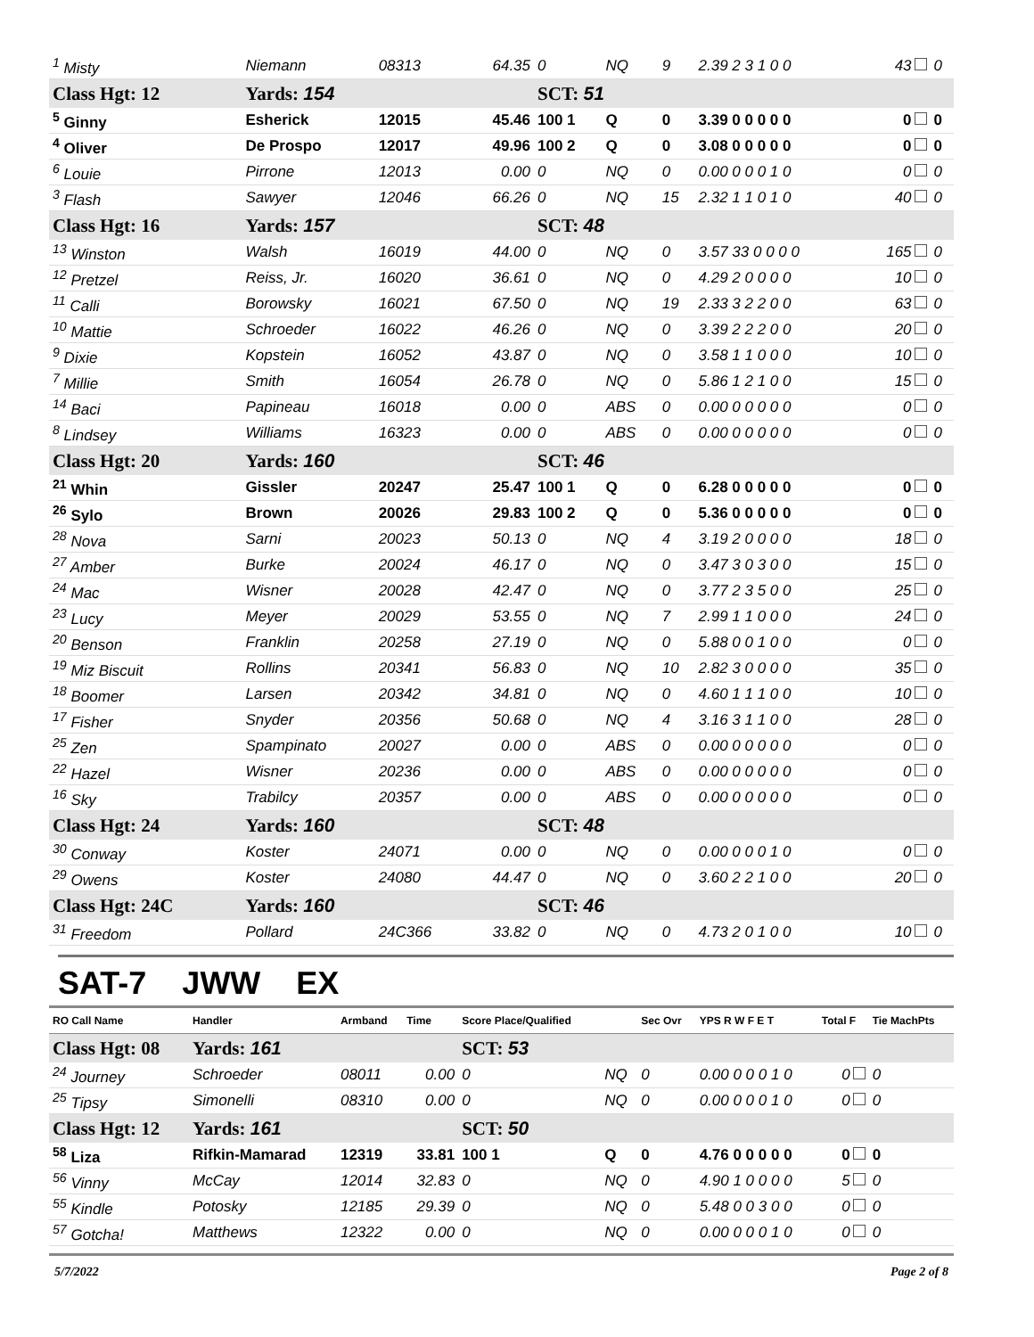| <sup>1</sup> Misty | Niemann | 08313 | 64.35 | 0 | NQ | 9 | 2.39 2 3 1 0 0 | 43 | 0 |
| Class Hgt: 12 | Yards: 154 | | | SCT: 51 | | | | | |
| <sup>5</sup> Ginny | Esherick | 12015 | 45.46 | 100 1 | Q | 0 | 3.39 0 0 0 0 0 | 0 | 0 |
| <sup>4</sup> Oliver | De Prospo | 12017 | 49.96 | 100 2 | Q | 0 | 3.08 0 0 0 0 0 | 0 | 0 |
| <sup>6</sup> Louie | Pirrone | 12013 | 0.00 | 0 | NQ | 0 | 0.00 0 0 0 1 0 | 0 | 0 |
| <sup>3</sup> Flash | Sawyer | 12046 | 66.26 | 0 | NQ | 15 | 2.32 1 1 0 1 0 | 40 | 0 |
| Class Hgt: 16 | Yards: 157 | | | SCT: 48 | | | | | |
| <sup>13</sup> Winston | Walsh | 16019 | 44.00 | 0 | NQ | 0 | 3.57 33 0 0 0 0 | 165 | 0 |
| <sup>12</sup> Pretzel | Reiss, Jr. | 16020 | 36.61 | 0 | NQ | 0 | 4.29 2 0 0 0 0 | 10 | 0 |
| <sup>11</sup> Calli | Borowsky | 16021 | 67.50 | 0 | NQ | 19 | 2.33 3 2 2 0 0 | 63 | 0 |
| <sup>10</sup> Mattie | Schroeder | 16022 | 46.26 | 0 | NQ | 0 | 3.39 2 2 2 0 0 | 20 | 0 |
| <sup>9</sup> Dixie | Kopstein | 16052 | 43.87 | 0 | NQ | 0 | 3.58 1 1 0 0 0 | 10 | 0 |
| <sup>7</sup> Millie | Smith | 16054 | 26.78 | 0 | NQ | 0 | 5.86 1 2 1 0 0 | 15 | 0 |
| <sup>14</sup> Baci | Papineau | 16018 | 0.00 | 0 | ABS | 0 | 0.00 0 0 0 0 0 | 0 | 0 |
| <sup>8</sup> Lindsey | Williams | 16323 | 0.00 | 0 | ABS | 0 | 0.00 0 0 0 0 0 | 0 | 0 |
| Class Hgt: 20 | Yards: 160 | | | SCT: 46 | | | | | |
| <sup>21</sup> Whin | Gissler | 20247 | 25.47 | 100 1 | Q | 0 | 6.28 0 0 0 0 0 | 0 | 0 |
| <sup>26</sup> Sylo | Brown | 20026 | 29.83 | 100 2 | Q | 0 | 5.36 0 0 0 0 0 | 0 | 0 |
| <sup>28</sup> Nova | Sarni | 20023 | 50.13 | 0 | NQ | 4 | 3.19 2 0 0 0 0 | 18 | 0 |
| <sup>27</sup> Amber | Burke | 20024 | 46.17 | 0 | NQ | 0 | 3.47 3 0 3 0 0 | 15 | 0 |
| <sup>24</sup> Mac | Wisner | 20028 | 42.47 | 0 | NQ | 0 | 3.77 2 3 5 0 0 | 25 | 0 |
| <sup>23</sup> Lucy | Meyer | 20029 | 53.55 | 0 | NQ | 7 | 2.99 1 1 0 0 0 | 24 | 0 |
| <sup>20</sup> Benson | Franklin | 20258 | 27.19 | 0 | NQ | 0 | 5.88 0 0 1 0 0 | 0 | 0 |
| <sup>19</sup> Miz Biscuit | Rollins | 20341 | 56.83 | 0 | NQ | 10 | 2.82 3 0 0 0 0 | 35 | 0 |
| <sup>18</sup> Boomer | Larsen | 20342 | 34.81 | 0 | NQ | 0 | 4.60 1 1 1 0 0 | 10 | 0 |
| <sup>17</sup> Fisher | Snyder | 20356 | 50.68 | 0 | NQ | 4 | 3.16 3 1 1 0 0 | 28 | 0 |
| <sup>25</sup> Zen | Spampinato | 20027 | 0.00 | 0 | ABS | 0 | 0.00 0 0 0 0 0 | 0 | 0 |
| <sup>22</sup> Hazel | Wisner | 20236 | 0.00 | 0 | ABS | 0 | 0.00 0 0 0 0 0 | 0 | 0 |
| <sup>16</sup> Sky | Trabilcy | 20357 | 0.00 | 0 | ABS | 0 | 0.00 0 0 0 0 0 | 0 | 0 |
| Class Hgt: 24 | Yards: 160 | | | SCT: 48 | | | | | |
| <sup>30</sup> Conway | Koster | 24071 | 0.00 | 0 | NQ | 0 | 0.00 0 0 0 1 0 | 0 | 0 |
| <sup>29</sup> Owens | Koster | 24080 | 44.47 | 0 | NQ | 0 | 3.60 2 2 1 0 0 | 20 | 0 |
| Class Hgt: 24C | Yards: 160 | | | SCT: 46 | | | | | |
| <sup>31</sup> Freedom | Pollard | 24C366 | 33.82 | 0 | NQ | 0 | 4.73 2 0 1 0 0 | 10 | 0 |
SAT-7 JWW EX
| RO Call Name | Handler | Armband | Time | Score Place/Qualified | | Sec Ovr | YPS R W F E T | Total F | Tie MachPts |
| Class Hgt: 08 | Yards: 161 | | | SCT: 53 | | | | | |
| <sup>24</sup> Journey | Schroeder | 08011 | 0.00 | 0 | NQ | 0 | 0.00 0 0 0 1 0 | 0 | 0 |
| <sup>25</sup> Tipsy | Simonelli | 08310 | 0.00 | 0 | NQ | 0 | 0.00 0 0 0 1 0 | 0 | 0 |
| Class Hgt: 12 | Yards: 161 | | | SCT: 50 | | | | | |
| <sup>58</sup> Liza | Rifkin-Mamarad | 12319 | 33.81 | 100 1 | Q | 0 | 4.76 0 0 0 0 0 | 0 | 0 |
| <sup>56</sup> Vinny | McCay | 12014 | 32.83 | 0 | NQ | 0 | 4.90 1 0 0 0 0 | 5 | 0 |
| <sup>55</sup> Kindle | Potosky | 12185 | 29.39 | 0 | NQ | 0 | 5.48 0 0 3 0 0 | 0 | 0 |
| <sup>57</sup> Gotcha! | Matthews | 12322 | 0.00 | 0 | NQ | 0 | 0.00 0 0 0 1 0 | 0 | 0 |
5/7/2022 Page 2 of 8